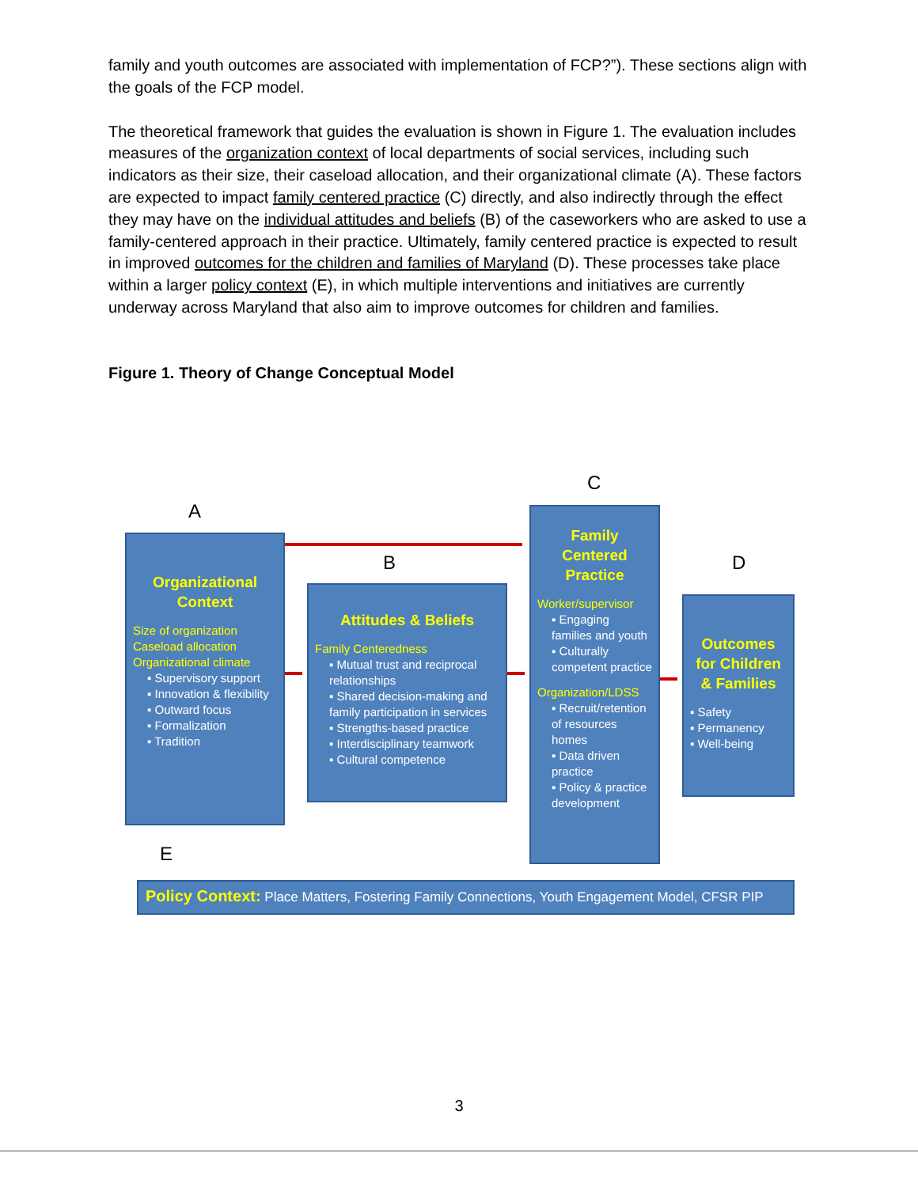family and youth outcomes are associated with implementation of FCP?”). These sections align with the goals of the FCP model.
The theoretical framework that guides the evaluation is shown in Figure 1. The evaluation includes measures of the organization context of local departments of social services, including such indicators as their size, their caseload allocation, and their organizational climate (A). These factors are expected to impact family centered practice (C) directly, and also indirectly through the effect they may have on the individual attitudes and beliefs (B) of the caseworkers who are asked to use a family-centered approach in their practice. Ultimately, family centered practice is expected to result in improved outcomes for the children and families of Maryland (D). These processes take place within a larger policy context (E), in which multiple interventions and initiatives are currently underway across Maryland that also aim to improve outcomes for children and families.
Figure 1. Theory of Change Conceptual Model
A
B
C
D
E
Organizational Context
Size of organization
Caseload allocation
Organizational climate
▪ Supervisory support
▪ Innovation & flexibility
▪ Outward focus
▪ Formalization
▪ Tradition
Attitudes & Beliefs
Family Centeredness
▪ Mutual trust and reciprocal relationships
▪ Shared decision-making and family participation in services
▪ Strengths-based practice
▪ Interdisciplinary teamwork
▪ Cultural competence
Family Centered Practice
Worker/supervisor
▪ Engaging families and youth
▪ Culturally competent practice
Organization/LDSS
▪ Recruit/retention of resources homes
▪ Data driven practice
▪ Policy & practice development
Outcomes for Children & Families
▪ Safety
▪ Permanency
▪ Well-being
Policy Context: Place Matters, Fostering Family Connections, Youth Engagement Model, CFSR PIP
3